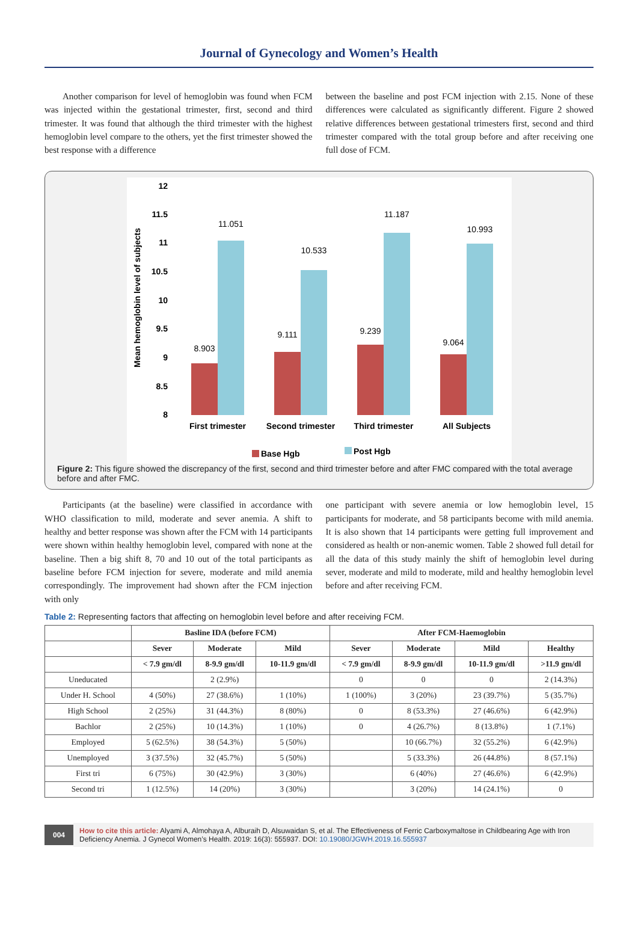Journal of Gynecology and Women’s Health
  Another comparison for level of hemoglobin was found when FCM was injected within the gestational trimester, first, second and third trimester. It was found that although the third trimester with the highest hemoglobin level compare to the others, yet the first trimester showed the best response with a difference
between the baseline and post FCM injection with 2.15. None of these differences were calculated as significantly different. Figure 2 showed relative differences between gestational trimesters first, second and third trimester compared with the total group before and after receiving one full dose of FCM.
12
11.5
11
10.5
10
9.5
9
8.5
8
Mean hemoglobin level of subjects
8.903
11.051
9.111
10.533
9.239
11.187
9.064
10.993
First trimester
Second trimester
Third trimester
All Subjects
Base Hgb
Post Hgb
Figure 2: This figure showed the discrepancy of the first, second and third trimester before and after FMC compared with the total average before and after FMC.
  Participants (at the baseline) were classified in accordance with WHO classification to mild, moderate and sever anemia. A shift to healthy and better response was shown after the FCM with 14 participants were shown within healthy hemoglobin level, compared with none at the baseline. Then a big shift 8, 70 and 10 out of the total participants as baseline before FCM injection for severe, moderate and mild anemia correspondingly. The improvement had shown after the FCM injection with only
one participant with severe anemia or low hemoglobin level, 15 participants for moderate, and 58 participants become with mild anemia. It is also shown that 14 participants were getting full improvement and considered as health or non-anemic women. Table 2 showed full detail for all the data of this study mainly the shift of hemoglobin level during sever, moderate and mild to moderate, mild and healthy hemoglobin level before and after receiving FCM.
Table 2: Representing factors that affecting on hemoglobin level before and after receiving FCM.
| | Basline IDA (before FCM) | | | After FCM-Haemoglobin | | | |
| --- | --- | --- | --- | --- | --- | --- | --- |
| | Sever | Moderate | Mild | Sever | Moderate | Mild | Healthy |
| | < 7.9 gm/dl | 8-9.9 gm/dl | 10-11.9 gm/dl | < 7.9 gm/dl | 8-9.9 gm/dl | 10-11.9 gm/dl | >11.9 gm/dl |
| Uneducated | | 2 (2.9%) | | 0 | 0 | 0 | 2 (14.3%) |
| Under H. School | 4 (50%) | 27 (38.6%) | 1 (10%) | 1 (100%) | 3 (20%) | 23 (39.7%) | 5 (35.7%) |
| High School | 2 (25%) | 31 (44.3%) | 8 (80%) | 0 | 8 (53.3%) | 27 (46.6%) | 6 (42.9%) |
| Bachlor | 2 (25%) | 10 (14.3%) | 1 (10%) | 0 | 4 (26.7%) | 8 (13.8%) | 1 (7.1%) |
| Employed | 5 (62.5%) | 38 (54.3%) | 5 (50%) | | 10 (66.7%) | 32 (55.2%) | 6 (42.9%) |
| Unemployed | 3 (37.5%) | 32 (45.7%) | 5 (50%) | | 5 (33.3%) | 26 (44.8%) | 8 (57.1%) |
| First tri | 6 (75%) | 30 (42.9%) | 3 (30%) | | 6 (40%) | 27 (46.6%) | 6 (42.9%) |
| Second tri | 1 (12.5%) | 14 (20%) | 3 (30%) | | 3 (20%) | 14 (24.1%) | 0 |
004
How to cite this article: Alyami A, Almohaya A, Alburaih D, Alsuwaidan S, et al. The Effectiveness of Ferric Carboxymaltose in Childbearing Age with Iron Deficiency Anemia. J Gynecol Women’s Health. 2019: 16(3): 555937. DOI: 10.19080/JGWH.2019.16.555937